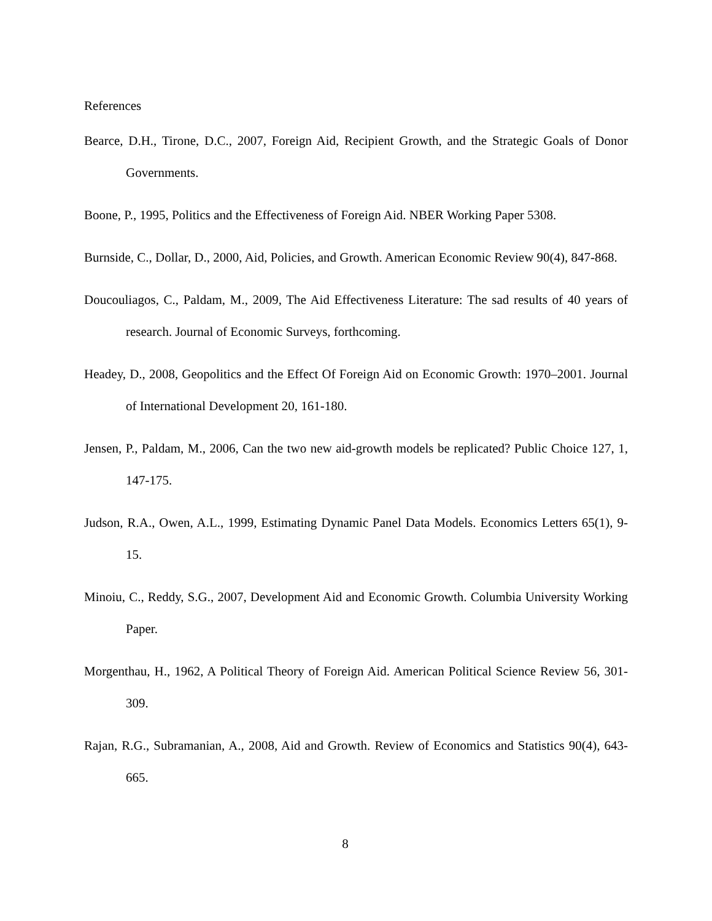References
Bearce, D.H., Tirone, D.C., 2007, Foreign Aid, Recipient Growth, and the Strategic Goals of Donor Governments.
Boone, P., 1995, Politics and the Effectiveness of Foreign Aid. NBER Working Paper 5308.
Burnside, C., Dollar, D., 2000, Aid, Policies, and Growth. American Economic Review 90(4), 847-868.
Doucouliagos, C., Paldam, M., 2009, The Aid Effectiveness Literature: The sad results of 40 years of research. Journal of Economic Surveys, forthcoming.
Headey, D., 2008, Geopolitics and the Effect Of Foreign Aid on Economic Growth: 1970–2001. Journal of International Development 20, 161-180.
Jensen, P., Paldam, M., 2006, Can the two new aid-growth models be replicated? Public Choice 127, 1, 147-175.
Judson, R.A., Owen, A.L., 1999, Estimating Dynamic Panel Data Models. Economics Letters 65(1), 9-15.
Minoiu, C., Reddy, S.G., 2007, Development Aid and Economic Growth. Columbia University Working Paper.
Morgenthau, H., 1962, A Political Theory of Foreign Aid. American Political Science Review 56, 301-309.
Rajan, R.G., Subramanian, A., 2008, Aid and Growth. Review of Economics and Statistics 90(4), 643-665.
8